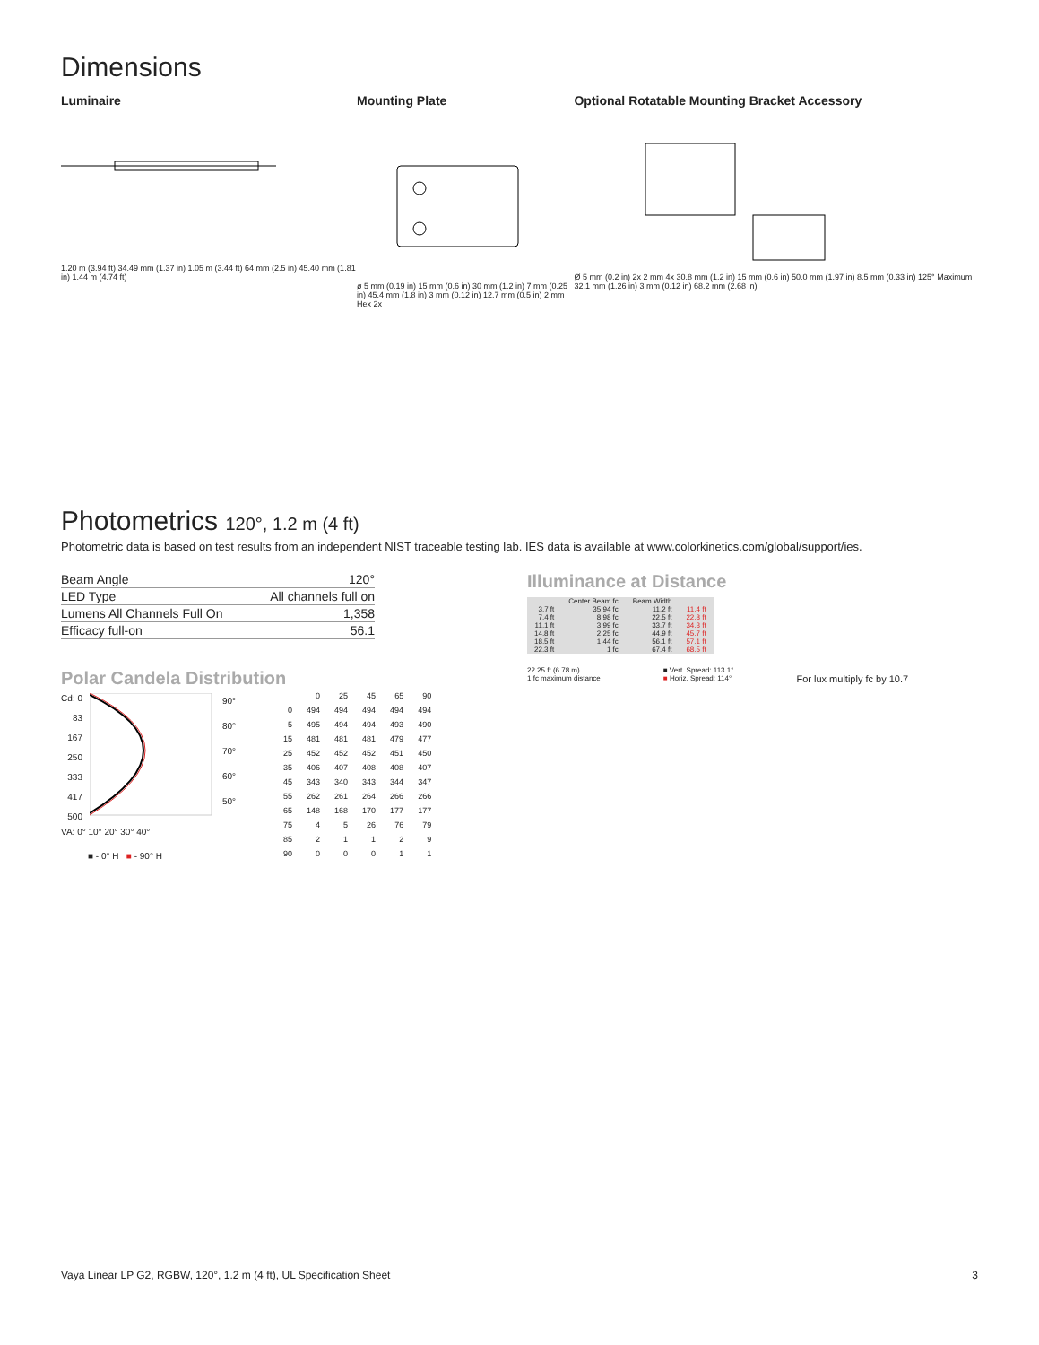Dimensions
Luminaire
1.20 m (3.94 ft) 34.49 mm (1.37 in) 1.05 m (3.44 ft) 64 mm (2.5 in) 45.40 mm (1.81 in) 1.44 m (4.74 ft)
Mounting Plate
ø 5 mm (0.19 in) 15 mm (0.6 in) 30 mm (1.2 in) 7 mm (0.25 in) 45.4 mm (1.8 in) 3 mm (0.12 in) 12.7 mm (0.5 in) 2 mm Hex 2x
Optional Rotatable Mounting Bracket Accessory
Ø 5 mm (0.2 in) 2x 2 mm 4x 30.8 mm (1.2 in) 15 mm (0.6 in) 50.0 mm (1.97 in) 8.5 mm (0.33 in) 125° Maximum 32.1 mm (1.26 in) 3 mm (0.12 in) 68.2 mm (2.68 in)
Photometrics 120°, 1.2 m (4 ft)
Photometric data is based on test results from an independent NIST traceable testing lab. IES data is available at www.colorkinetics.com/global/support/ies.
| Beam Angle | 120° |
| LED Type | All channels full on |
| Lumens All Channels Full On | 1,358 |
| Efficacy full-on | 56.1 |
Polar Candela Distribution
Cd: 0
83
167
250
333
417
500
90°
80°
70°
60°
50°
VA: 0° 10° 20° 30° 40°
■ - 0° H ■ - 90° H
| | 0 | 25 | 45 | 65 | 90 |
| --- | --- | --- | --- | --- | --- |
| 0 | 494 | 494 | 494 | 494 | 494 |
| 5 | 495 | 494 | 494 | 493 | 490 |
| 15 | 481 | 481 | 481 | 479 | 477 |
| 25 | 452 | 452 | 452 | 451 | 450 |
| 35 | 406 | 407 | 408 | 408 | 407 |
| 45 | 343 | 340 | 343 | 344 | 347 |
| 55 | 262 | 261 | 264 | 266 | 266 |
| 65 | 148 | 168 | 170 | 177 | 177 |
| 75 | 4 | 5 | 26 | 76 | 79 |
| 85 | 2 | 1 | 1 | 2 | 9 |
| 90 | 0 | 0 | 0 | 1 | 1 |
Illuminance at Distance
| | Center Beam fc | Beam Width | |
| --- | --- | --- | --- |
| 3.7 ft | 35.94 fc | 11.2 ft | 11.4 ft |
| 7.4 ft | 8.98 fc | 22.5 ft | 22.8 ft |
| 11.1 ft | 3.99 fc | 33.7 ft | 34.3 ft |
| 14.8 ft | 2.25 fc | 44.9 ft | 45.7 ft |
| 18.5 ft | 1.44 fc | 56.1 ft | 57.1 ft |
| 22.3 ft | 1 fc | 67.4 ft | 68.5 ft |
22.25 ft (6.78 m)
1 fc maximum distance
■ Vert. Spread: 113.1°
■ Horiz. Spread: 114°
For lux multiply fc by 10.7
Vaya Linear LP G2, RGBW, 120°, 1.2 m (4 ft), UL Specification Sheet 3